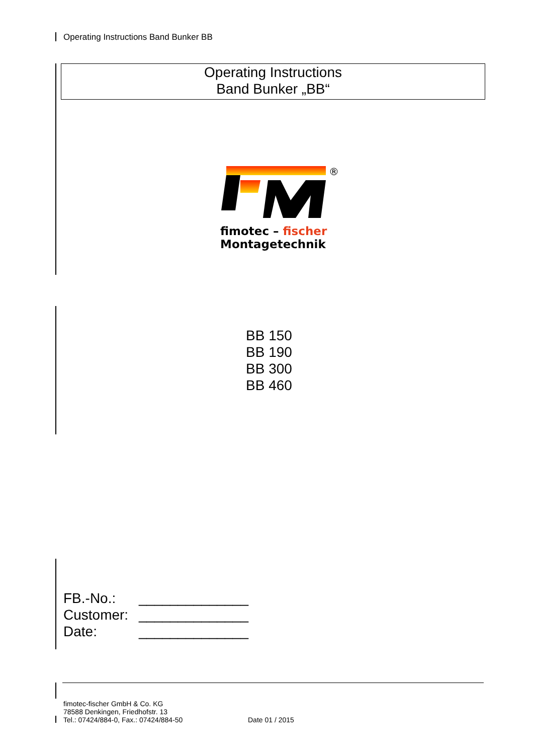Operating Instructions Band Bunker BB
Operating Instructions
Band Bunker „BB“
®
fimotec – fischer
Montagetechnik
BB 150
BB 190
BB 300
BB 460
FB.-No.: ______________
Customer: ______________
Date: ______________
fimotec-fischer GmbH & Co. KG
78588 Denkingen, Friedhofstr. 13
Tel.: 07424/884-0, Fax.: 07424/884-50
Date 01 / 2015